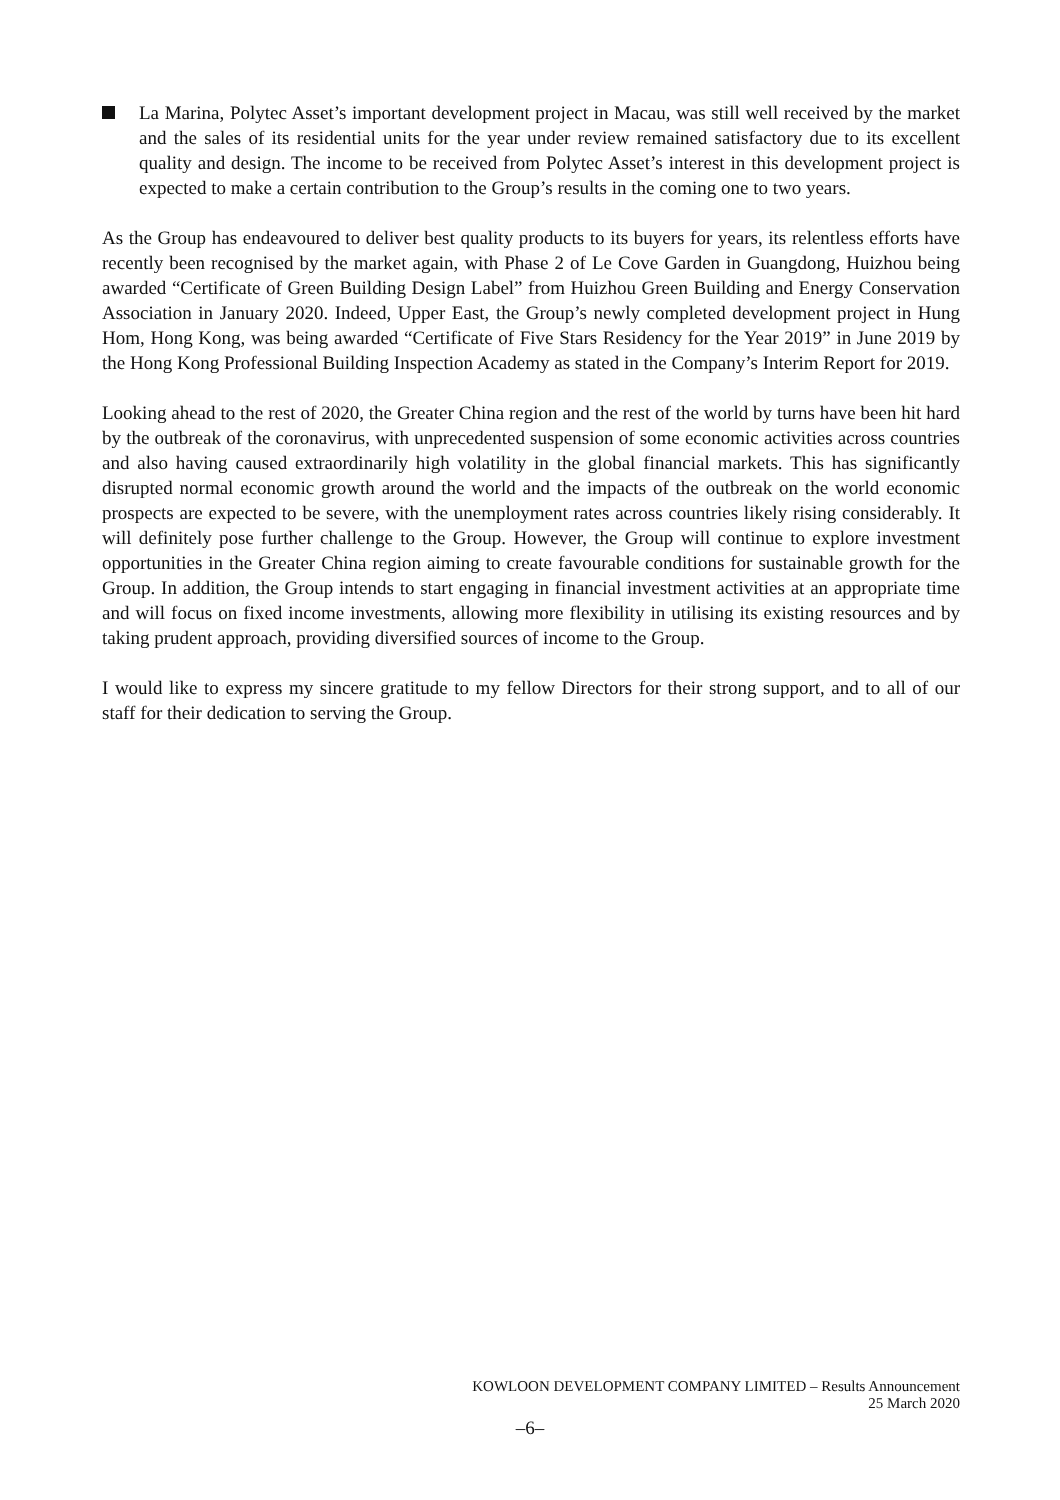La Marina, Polytec Asset’s important development project in Macau, was still well received by the market and the sales of its residential units for the year under review remained satisfactory due to its excellent quality and design. The income to be received from Polytec Asset’s interest in this development project is expected to make a certain contribution to the Group’s results in the coming one to two years.
As the Group has endeavoured to deliver best quality products to its buyers for years, its relentless efforts have recently been recognised by the market again, with Phase 2 of Le Cove Garden in Guangdong, Huizhou being awarded “Certificate of Green Building Design Label” from Huizhou Green Building and Energy Conservation Association in January 2020. Indeed, Upper East, the Group’s newly completed development project in Hung Hom, Hong Kong, was being awarded “Certificate of Five Stars Residency for the Year 2019” in June 2019 by the Hong Kong Professional Building Inspection Academy as stated in the Company’s Interim Report for 2019.
Looking ahead to the rest of 2020, the Greater China region and the rest of the world by turns have been hit hard by the outbreak of the coronavirus, with unprecedented suspension of some economic activities across countries and also having caused extraordinarily high volatility in the global financial markets. This has significantly disrupted normal economic growth around the world and the impacts of the outbreak on the world economic prospects are expected to be severe, with the unemployment rates across countries likely rising considerably. It will definitely pose further challenge to the Group. However, the Group will continue to explore investment opportunities in the Greater China region aiming to create favourable conditions for sustainable growth for the Group. In addition, the Group intends to start engaging in financial investment activities at an appropriate time and will focus on fixed income investments, allowing more flexibility in utilising its existing resources and by taking prudent approach, providing diversified sources of income to the Group.
I would like to express my sincere gratitude to my fellow Directors for their strong support, and to all of our staff for their dedication to serving the Group.
KOWLOON DEVELOPMENT COMPANY LIMITED – Results Announcement
25 March 2020
–6–